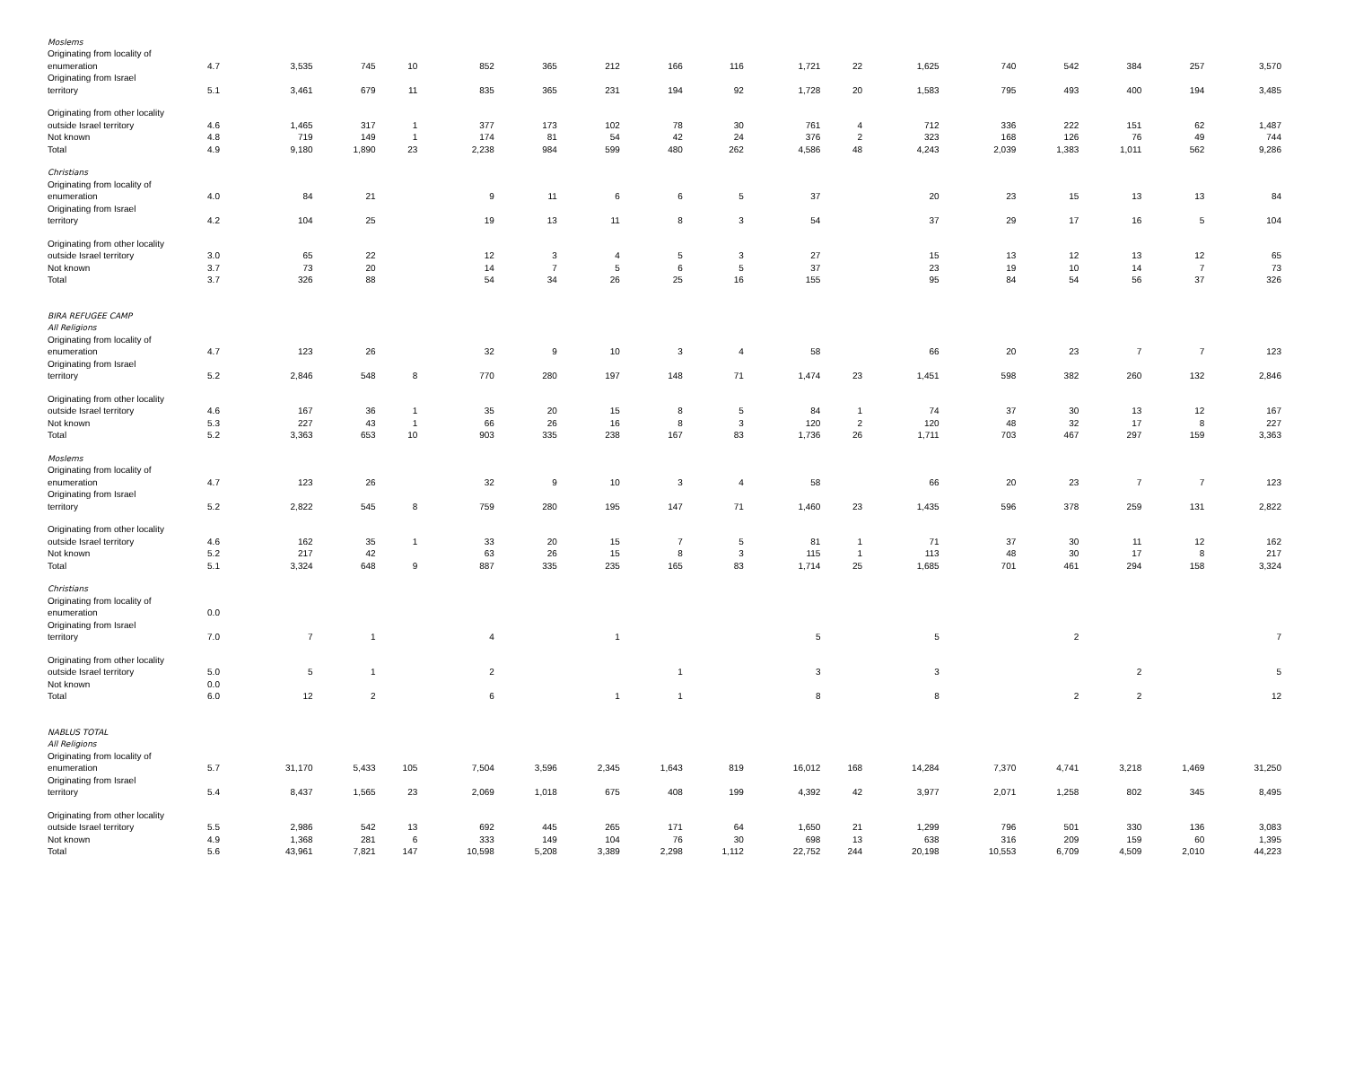| Moslems | | | | | | | | | | | | | | | | | |
| Originating from locality of | | | | | | | | | | | | | | | | | |
| enumeration | 4.7 | 3,535 | 745 | 10 | 852 | 365 | 212 | 166 | 116 | 1,721 | 22 | 1,625 | 740 | 542 | 384 | 257 | 3,570 |
| Originating from Israel | | | | | | | | | | | | | | | | | |
| territory | 5.1 | 3,461 | 679 | 11 | 835 | 365 | 231 | 194 | 92 | 1,728 | 20 | 1,583 | 795 | 493 | 400 | 194 | 3,485 |
| Originating from other locality | | | | | | | | | | | | | | | | | |
| outside Israel territory | 4.6 | 1,465 | 317 | 1 | 377 | 173 | 102 | 78 | 30 | 761 | 4 | 712 | 336 | 222 | 151 | 62 | 1,487 |
| Not known | 4.8 | 719 | 149 | 1 | 174 | 81 | 54 | 42 | 24 | 376 | 2 | 323 | 168 | 126 | 76 | 49 | 744 |
| Total | 4.9 | 9,180 | 1,890 | 23 | 2,238 | 984 | 599 | 480 | 262 | 4,586 | 48 | 4,243 | 2,039 | 1,383 | 1,011 | 562 | 9,286 |
| Christians | | | | | | | | | | | | | | | | | |
| Originating from locality of | | | | | | | | | | | | | | | | | |
| enumeration | 4.0 | 84 | 21 | | 9 | 11 | 6 | 6 | 5 | 37 | | 20 | 23 | 15 | 13 | 13 | 84 |
| Originating from Israel | | | | | | | | | | | | | | | | | |
| territory | 4.2 | 104 | 25 | | 19 | 13 | 11 | 8 | 3 | 54 | | 37 | 29 | 17 | 16 | 5 | 104 |
| Originating from other locality | | | | | | | | | | | | | | | | | |
| outside Israel territory | 3.0 | 65 | 22 | | 12 | 3 | 4 | 5 | 3 | 27 | | 15 | 13 | 12 | 13 | 12 | 65 |
| Not known | 3.7 | 73 | 20 | | 14 | 7 | 5 | 6 | 5 | 37 | | 23 | 19 | 10 | 14 | 7 | 73 |
| Total | 3.7 | 326 | 88 | | 54 | 34 | 26 | 25 | 16 | 155 | | 95 | 84 | 54 | 56 | 37 | 326 |
| BIRA REFUGEE CAMP | | | | | | | | | | | | | | | | | |
| All Religions | | | | | | | | | | | | | | | | | |
| Originating from locality of | | | | | | | | | | | | | | | | | |
| enumeration | 4.7 | 123 | 26 | | 32 | 9 | 10 | 3 | 4 | 58 | | 66 | 20 | 23 | 7 | 7 | 123 |
| Originating from Israel | | | | | | | | | | | | | | | | | |
| territory | 5.2 | 2,846 | 548 | 8 | 770 | 280 | 197 | 148 | 71 | 1,474 | 23 | 1,451 | 598 | 382 | 260 | 132 | 2,846 |
| Originating from other locality | | | | | | | | | | | | | | | | | |
| outside Israel territory | 4.6 | 167 | 36 | 1 | 35 | 20 | 15 | 8 | 5 | 84 | 1 | 74 | 37 | 30 | 13 | 12 | 167 |
| Not known | 5.3 | 227 | 43 | 1 | 66 | 26 | 16 | 8 | 3 | 120 | 2 | 120 | 48 | 32 | 17 | 8 | 227 |
| Total | 5.2 | 3,363 | 653 | 10 | 903 | 335 | 238 | 167 | 83 | 1,736 | 26 | 1,711 | 703 | 467 | 297 | 159 | 3,363 |
| Moslems | | | | | | | | | | | | | | | | | |
| Originating from locality of | | | | | | | | | | | | | | | | | |
| enumeration | 4.7 | 123 | 26 | | 32 | 9 | 10 | 3 | 4 | 58 | | 66 | 20 | 23 | 7 | 7 | 123 |
| Originating from Israel | | | | | | | | | | | | | | | | | |
| territory | 5.2 | 2,822 | 545 | 8 | 759 | 280 | 195 | 147 | 71 | 1,460 | 23 | 1,435 | 596 | 378 | 259 | 131 | 2,822 |
| Originating from other locality | | | | | | | | | | | | | | | | | |
| outside Israel territory | 4.6 | 162 | 35 | 1 | 33 | 20 | 15 | 7 | 5 | 81 | 1 | 71 | 37 | 30 | 11 | 12 | 162 |
| Not known | 5.2 | 217 | 42 | | 63 | 26 | 15 | 8 | 3 | 115 | 1 | 113 | 48 | 30 | 17 | 8 | 217 |
| Total | 5.1 | 3,324 | 648 | 9 | 887 | 335 | 235 | 165 | 83 | 1,714 | 25 | 1,685 | 701 | 461 | 294 | 158 | 3,324 |
| Christians | | | | | | | | | | | | | | | | | |
| Originating from locality of | | | | | | | | | | | | | | | | | |
| enumeration | 0.0 | | | | | | | | | | | | | | | | |
| Originating from Israel | | | | | | | | | | | | | | | | | |
| territory | 7.0 | 7 | 1 | | 4 | | 1 | | | 5 | | 5 | | 2 | | | 7 |
| Originating from other locality | | | | | | | | | | | | | | | | | |
| outside Israel territory | 5.0 | 5 | 1 | | 2 | | | 1 | | 3 | | 3 | | | 2 | | 5 |
| Not known | 0.0 | | | | | | | | | | | | | | | | |
| Total | 6.0 | 12 | 2 | | 6 | | 1 | 1 | | 8 | | 8 | | 2 | 2 | | 12 |
| NABLUS TOTAL | | | | | | | | | | | | | | | | | |
| All Religions | | | | | | | | | | | | | | | | | |
| Originating from locality of | | | | | | | | | | | | | | | | | |
| enumeration | 5.7 | 31,170 | 5,433 | 105 | 7,504 | 3,596 | 2,345 | 1,643 | 819 | 16,012 | 168 | 14,284 | 7,370 | 4,741 | 3,218 | 1,469 | 31,250 |
| Originating from Israel | | | | | | | | | | | | | | | | | |
| territory | 5.4 | 8,437 | 1,565 | 23 | 2,069 | 1,018 | 675 | 408 | 199 | 4,392 | 42 | 3,977 | 2,071 | 1,258 | 802 | 345 | 8,495 |
| Originating from other locality | | | | | | | | | | | | | | | | | |
| outside Israel territory | 5.5 | 2,986 | 542 | 13 | 692 | 445 | 265 | 171 | 64 | 1,650 | 21 | 1,299 | 796 | 501 | 330 | 136 | 3,083 |
| Not known | 4.9 | 1,368 | 281 | 6 | 333 | 149 | 104 | 76 | 30 | 698 | 13 | 638 | 316 | 209 | 159 | 60 | 1,395 |
| Total | 5.6 | 43,961 | 7,821 | 147 | 10,598 | 5,208 | 3,389 | 2,298 | 1,112 | 22,752 | 244 | 20,198 | 10,553 | 6,709 | 4,509 | 2,010 | 44,223 |